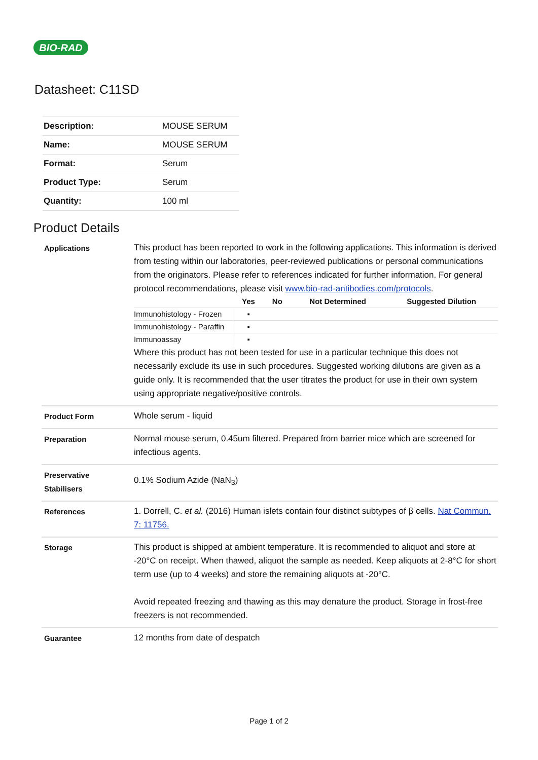BIO-RAD
Datasheet: C11SD
| Description: | MOUSE SERUM |
| Name: | MOUSE SERUM |
| Format: | Serum |
| Product Type: | Serum |
| Quantity: | 100 ml |
Product Details
| Applications | This product has been reported to work in the following applications. This information is derived from testing within our laboratories, peer-reviewed publications or personal communications from the originators. Please refer to references indicated for further information. For general protocol recommendations, please visit www.bio-rad-antibodies.com/protocols . / / Yes / No / Not Determined / Suggested Dilution / / --- / --- / --- / --- / --- / / Immunohistology - Frozen / ▪ / / / / / Immunohistology - Paraffin / ▪ / / / / / Immunoassay / ▪ / / / / Where this product has not been tested for use in a particular technique this does not necessarily exclude its use in such procedures. Suggested working dilutions are given as a guide only. It is recommended that the user titrates the product for use in their own system using appropriate negative/positive controls. |
| Product Form | Whole serum - liquid |
| Preparation | Normal mouse serum, 0.45um filtered. Prepared from barrier mice which are screened for infectious agents. |
| Preservative Stabilisers | 0.1% Sodium Azide (NaN<sub>3</sub>) |
| References | 1. Dorrell, C. et al. (2016) Human islets contain four distinct subtypes of β cells. Nat Commun. 7: 11756. |
| Storage | This product is shipped at ambient temperature. It is recommended to aliquot and store at -20°C on receipt. When thawed, aliquot the sample as needed. Keep aliquots at 2-8°C for short term use (up to 4 weeks) and store the remaining aliquots at -20°C. Avoid repeated freezing and thawing as this may denature the product. Storage in frost-free freezers is not recommended. |
| Guarantee | 12 months from date of despatch |
Page 1 of 2